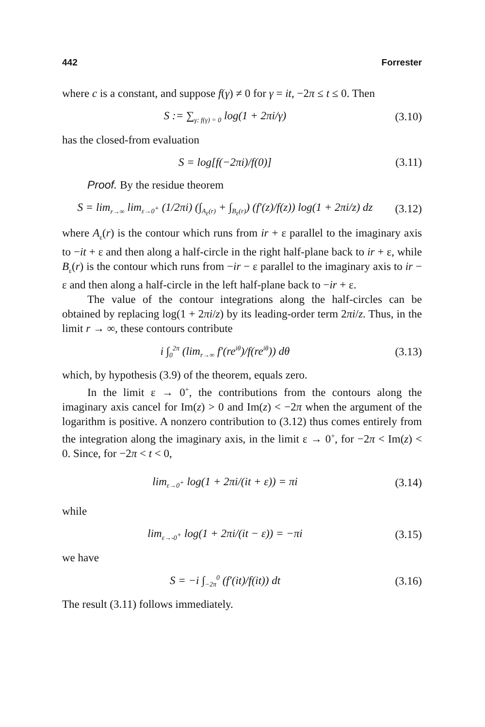442 Forrester
where c is a constant, and suppose f(γ) ≠ 0 for γ = it, −2π ≤ t ≤ 0. Then
S := ∑<sub>γ: f(γ) = 0</sub> log(1 + 2πi/γ)
(3.10)
has the closed-from evaluation
S = log[f(−2πi)/f(0)]
(3.11)
Proof. By the residue theorem
S = lim<sub>r→∞</sub> lim<sub>ε→0<sup>+</sup></sub> (1/2πi) (∫<sub>A<sub>ε</sub>(r)</sub> + ∫<sub>B<sub>ε</sub>(r)</sub>) (f′(z)/f(z)) log(1 + 2πi/z) dz
(3.12)
where A<sub>ε</sub>(r) is the contour which runs from ir + ε parallel to the imaginary axis to −it + ε and then along a half-circle in the right half-plane back to ir + ε, while B<sub>ε</sub>(r) is the contour which runs from −ir − ε parallel to the imaginary axis to ir − ε and then along a half-circle in the left half-plane back to −ir + ε.
The value of the contour integrations along the half-circles can be obtained by replacing log(1 + 2πi/z) by its leading-order term 2πi/z. Thus, in the limit r → ∞, these contours contribute
i ∫<sub>0</sub><sup>2π</sup> (lim<sub>r→∞</sub> f′(re<sup>iθ</sup>)/f(re<sup>iθ</sup>)) dθ
(3.13)
which, by hypothesis (3.9) of the theorem, equals zero.
In the limit ε → 0<sup>+</sup>, the contributions from the contours along the imaginary axis cancel for Im(z) > 0 and Im(z) < −2π when the argument of the logarithm is positive. A nonzero contribution to (3.12) thus comes entirely from the integration along the imaginary axis, in the limit ε → 0<sup>+</sup>, for −2π < Im(z) < 0. Since, for −2π < t < 0,
lim<sub>ε→0<sup>+</sup></sub> log(1 + 2πi/(it + ε)) = πi
(3.14)
while
lim<sub>ε→-0<sup>+</sup></sub> log(1 + 2πi/(it − ε)) = −πi
(3.15)
we have
S = −i ∫<sub>−2π</sub><sup>0</sup> (f′(it)/f(it)) dt
(3.16)
The result (3.11) follows immediately.